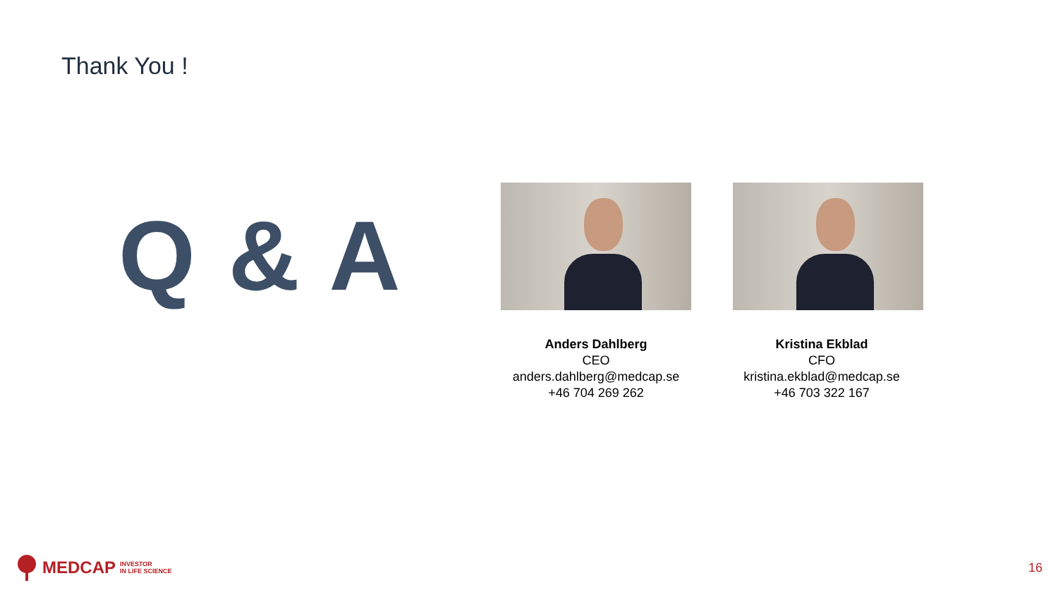Thank You !
Q & A
Anders Dahlberg
CEO
anders.dahlberg@medcap.se
+46 704 269 262
Kristina Ekblad
CFO
kristina.ekblad@medcap.se
+46 703 322 167
MEDCAP INVESTOR
IN LIFE SCIENCE
16